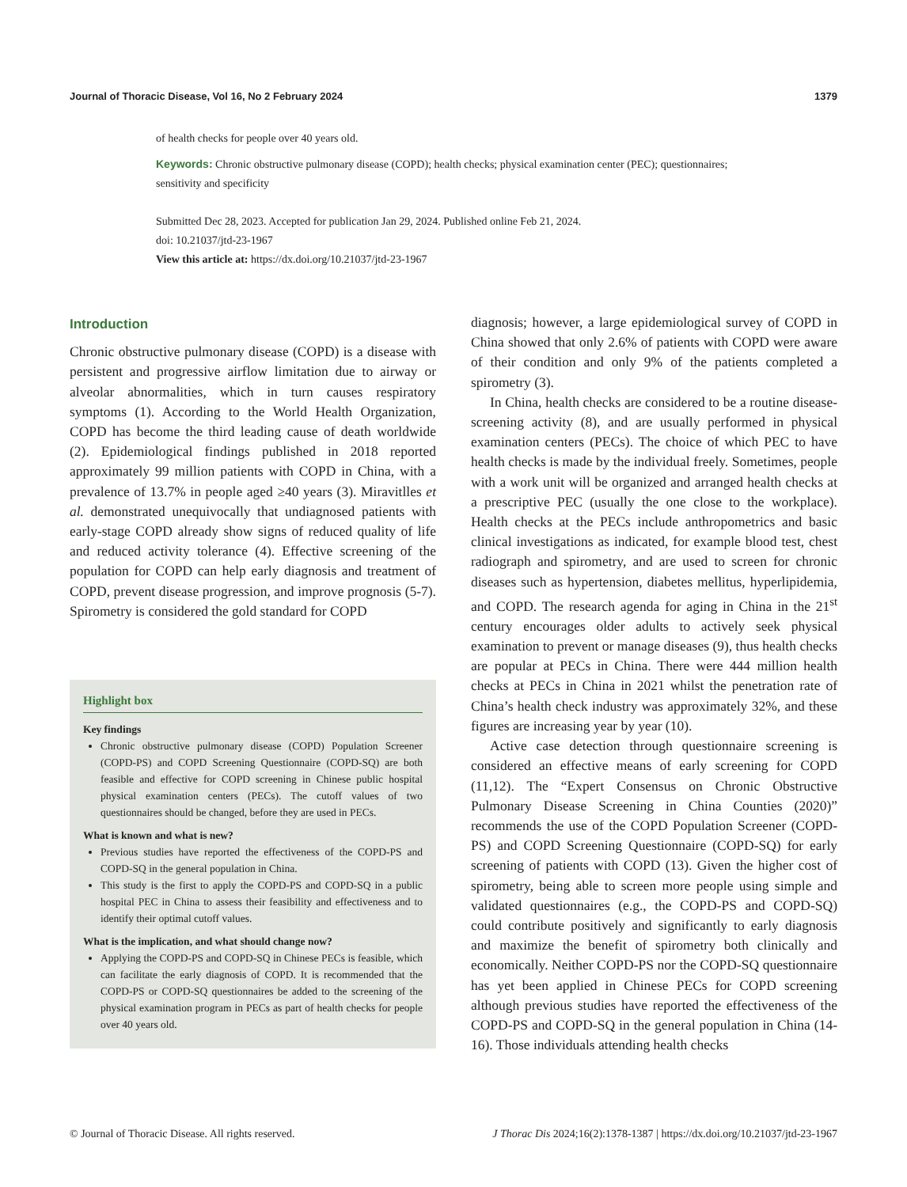Journal of Thoracic Disease, Vol 16, No 2 February 2024 1379
of health checks for people over 40 years old.
Keywords: Chronic obstructive pulmonary disease (COPD); health checks; physical examination center (PEC); questionnaires; sensitivity and specificity
Submitted Dec 28, 2023. Accepted for publication Jan 29, 2024. Published online Feb 21, 2024.
doi: 10.21037/jtd-23-1967
View this article at: https://dx.doi.org/10.21037/jtd-23-1967
Introduction
Chronic obstructive pulmonary disease (COPD) is a disease with persistent and progressive airflow limitation due to airway or alveolar abnormalities, which in turn causes respiratory symptoms (1). According to the World Health Organization, COPD has become the third leading cause of death worldwide (2). Epidemiological findings published in 2018 reported approximately 99 million patients with COPD in China, with a prevalence of 13.7% in people aged ≥40 years (3). Miravitlles et al. demonstrated unequivocally that undiagnosed patients with early-stage COPD already show signs of reduced quality of life and reduced activity tolerance (4). Effective screening of the population for COPD can help early diagnosis and treatment of COPD, prevent disease progression, and improve prognosis (5-7). Spirometry is considered the gold standard for COPD
Highlight box
Key findings
Chronic obstructive pulmonary disease (COPD) Population Screener (COPD-PS) and COPD Screening Questionnaire (COPD-SQ) are both feasible and effective for COPD screening in Chinese public hospital physical examination centers (PECs). The cutoff values of two questionnaires should be changed, before they are used in PECs.
What is known and what is new?
Previous studies have reported the effectiveness of the COPD-PS and COPD-SQ in the general population in China.
This study is the first to apply the COPD-PS and COPD-SQ in a public hospital PEC in China to assess their feasibility and effectiveness and to identify their optimal cutoff values.
What is the implication, and what should change now?
Applying the COPD-PS and COPD-SQ in Chinese PECs is feasible, which can facilitate the early diagnosis of COPD. It is recommended that the COPD-PS or COPD-SQ questionnaires be added to the screening of the physical examination program in PECs as part of health checks for people over 40 years old.
diagnosis; however, a large epidemiological survey of COPD in China showed that only 2.6% of patients with COPD were aware of their condition and only 9% of the patients completed a spirometry (3).
In China, health checks are considered to be a routine disease-screening activity (8), and are usually performed in physical examination centers (PECs). The choice of which PEC to have health checks is made by the individual freely. Sometimes, people with a work unit will be organized and arranged health checks at a prescriptive PEC (usually the one close to the workplace). Health checks at the PECs include anthropometrics and basic clinical investigations as indicated, for example blood test, chest radiograph and spirometry, and are used to screen for chronic diseases such as hypertension, diabetes mellitus, hyperlipidemia, and COPD. The research agenda for aging in China in the 21<sup>st</sup> century encourages older adults to actively seek physical examination to prevent or manage diseases (9), thus health checks are popular at PECs in China. There were 444 million health checks at PECs in China in 2021 whilst the penetration rate of China’s health check industry was approximately 32%, and these figures are increasing year by year (10).
Active case detection through questionnaire screening is considered an effective means of early screening for COPD (11,12). The “Expert Consensus on Chronic Obstructive Pulmonary Disease Screening in China Counties (2020)” recommends the use of the COPD Population Screener (COPD-PS) and COPD Screening Questionnaire (COPD-SQ) for early screening of patients with COPD (13). Given the higher cost of spirometry, being able to screen more people using simple and validated questionnaires (e.g., the COPD-PS and COPD-SQ) could contribute positively and significantly to early diagnosis and maximize the benefit of spirometry both clinically and economically. Neither COPD-PS nor the COPD-SQ questionnaire has yet been applied in Chinese PECs for COPD screening although previous studies have reported the effectiveness of the COPD-PS and COPD-SQ in the general population in China (14-16). Those individuals attending health checks
© Journal of Thoracic Disease. All rights reserved. J Thorac Dis 2024;16(2):1378-1387 | https://dx.doi.org/10.21037/jtd-23-1967